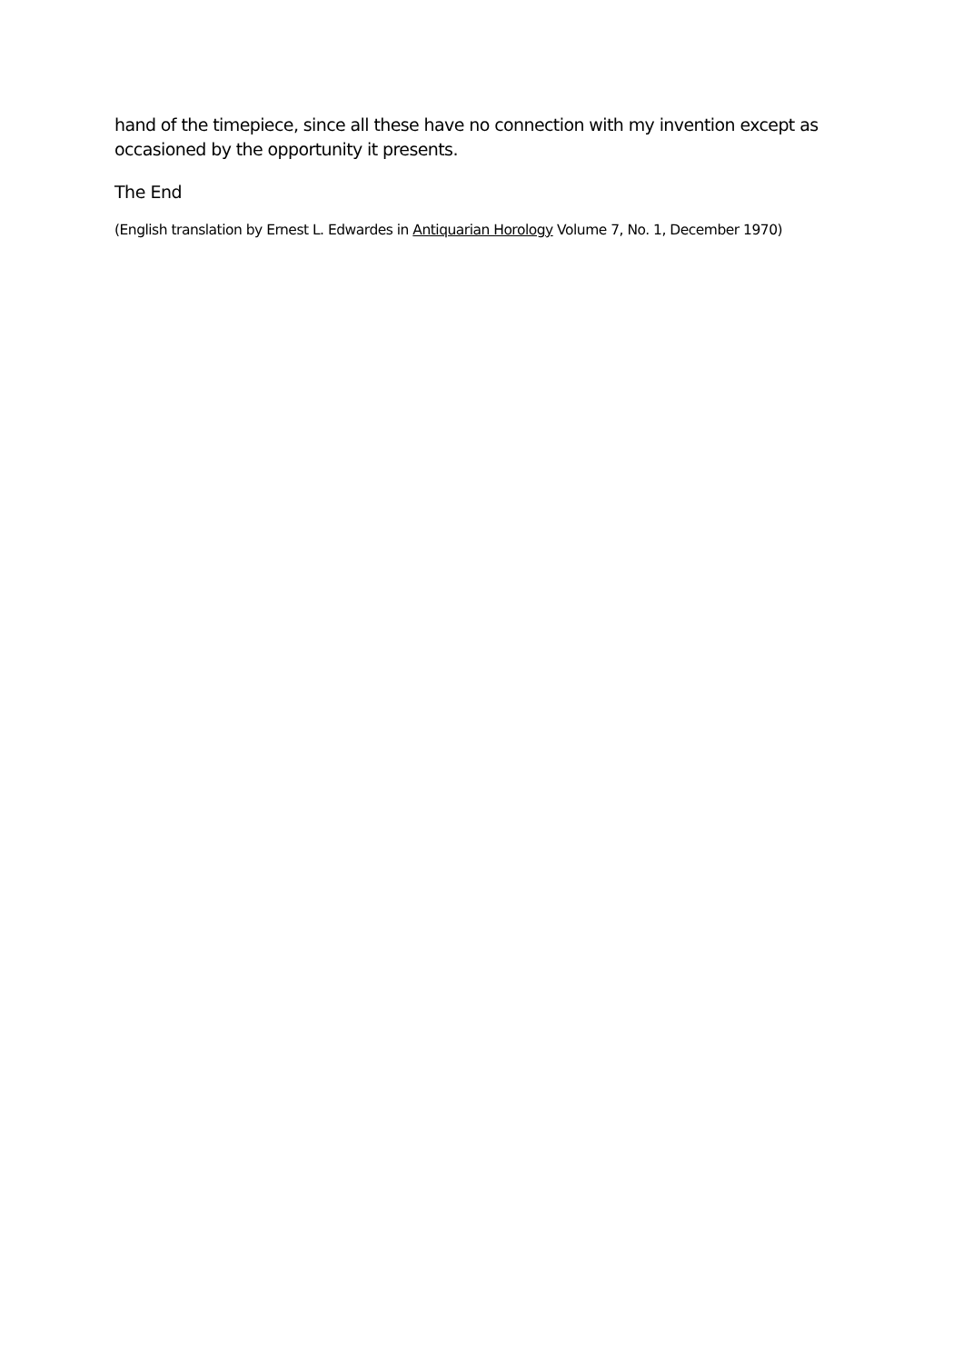hand of the timepiece, since all these have no connection with my invention except as occasioned by the opportunity it presents.
The End
(English translation by Ernest L. Edwardes in Antiquarian Horology Volume 7, No. 1, December 1970)